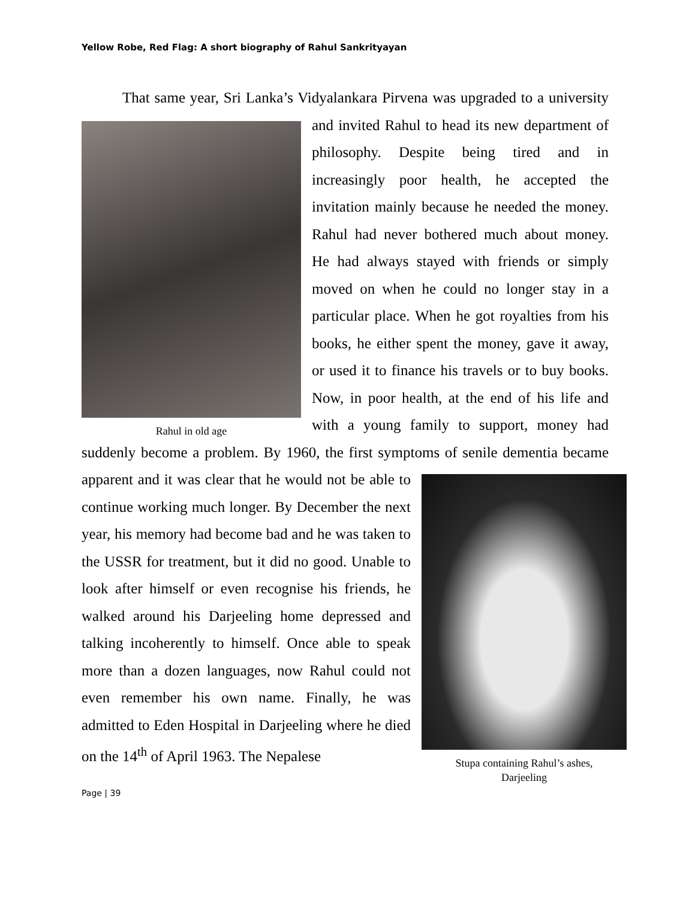Yellow Robe, Red Flag: A short biography of Rahul Sankrityayan
That same year, Sri Lanka’s Vidyalankara Pirvena was upgraded to a Rahul in old age university and invited Rahul to head its new department of philosophy. Despite being tired and in increasingly poor health, he accepted the invitation mainly because he needed the money. Rahul had never bothered much about money. He had always stayed with friends or simply moved on when he could no longer stay in a particular place. When he got royalties from his books, he either spent the money, gave it away, or used it to finance his travels or to buy books. Now, in poor health, at the end of his life and with a young family to support, money had suddenly become a problem. By 1960, the first symptoms of senile dementia became apparent and it was clear that Stupa containing Rahul’s ashes,
Darjeeling he would not be able to continue working much longer. By December the next year, his memory had become bad and he was taken to the USSR for treatment, but it did no good. Unable to look after himself or even recognise his friends, he walked around his Darjeeling home depressed and talking incoherently to himself. Once able to speak more than a dozen languages, now Rahul could not even remember his own name. Finally, he was admitted to Eden Hospital in Darjeeling where he died on the 14<sup>th</sup> of April 1963. The Nepalese
Page | 39